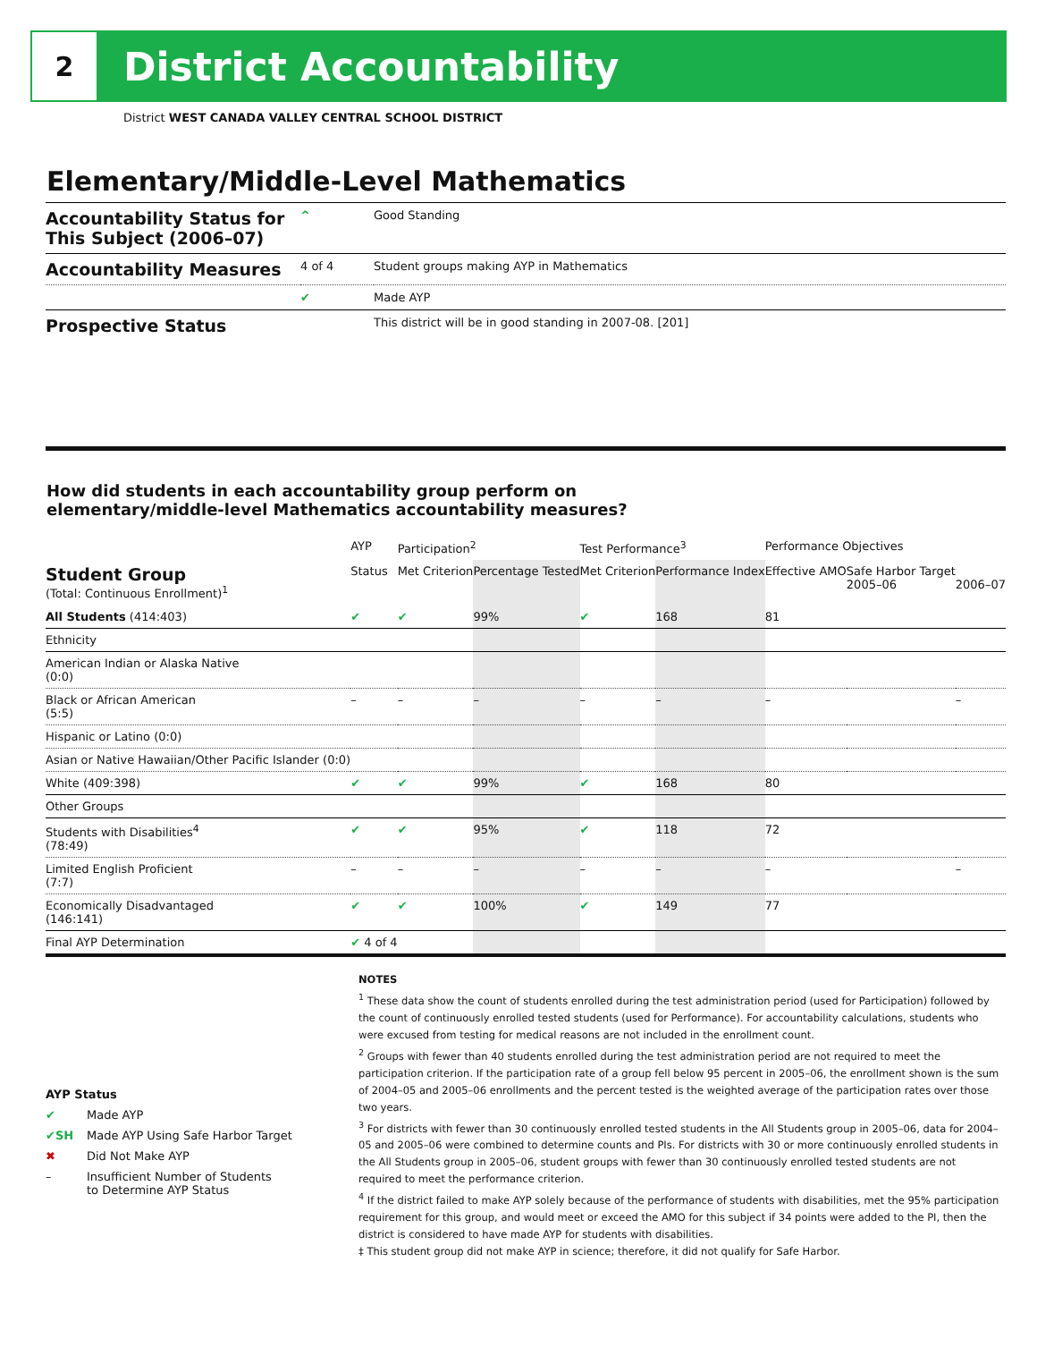2
District Accountability
District WEST CANADA VALLEY CENTRAL SCHOOL DISTRICT
Elementary/Middle-Level Mathematics
| Accountability Status for This Subject (2006–07) | ^ | Good Standing |
| Accountability Measures | 4 of 4 | Student groups making AYP in Mathematics |
| | ✔ | Made AYP |
| Prospective Status | | This district will be in good standing in 2007-08. [201] |
How did students in each accountability group perform on
elementary/middle-level Mathematics accountability measures?
| | AYP | Participation<sup>2</sup> | | Test Performance<sup>3</sup> | | Performance Objectives | | |
| --- | --- | --- | --- | --- | --- | --- | --- | --- |
| Student Group (Total: Continuous Enrollment)<sup>1</sup> | Status | Met Criterion | Percentage Tested | Met Criterion | Performance Index | Effective AMO | Safe Harbor Target 2005–06 | 2006–07 |
| All Students (414:403) | ✔ | ✔ | 99% | ✔ | 168 | 81 | | |
| Ethnicity | | | | | | | | |
| American Indian or Alaska Native (0:0) | | | | | | | | |
| Black or African American (5:5) | – | – | – | – | – | – | | – |
| Hispanic or Latino (0:0) | | | | | | | | |
| Asian or Native Hawaiian/Other Pacific Islander (0:0) | | | | | | | | |
| White (409:398) | ✔ | ✔ | 99% | ✔ | 168 | 80 | | |
| Other Groups | | | | | | | | |
| Students with Disabilities<sup>4</sup> (78:49) | ✔ | ✔ | 95% | ✔ | 118 | 72 | | |
| Limited English Proficient (7:7) | – | – | – | – | – | – | | – |
| Economically Disadvantaged (146:141) | ✔ | ✔ | 100% | ✔ | 149 | 77 | | |
| Final AYP Determination | ✔ 4 of 4 | | | | | | | |
AYP Status
✔ Made AYP
✔SH Made AYP Using Safe Harbor Target
✖ Did Not Make AYP
– Insufficient Number of Students
to Determine AYP Status
NOTES
<sup>1</sup> These data show the count of students enrolled during the test administration period (used for Participation) followed by the count of continuously enrolled tested students (used for Performance). For accountability calculations, students who were excused from testing for medical reasons are not included in the enrollment count.
<sup>2</sup> Groups with fewer than 40 students enrolled during the test administration period are not required to meet the participation criterion. If the participation rate of a group fell below 95 percent in 2005–06, the enrollment shown is the sum of 2004–05 and 2005–06 enrollments and the percent tested is the weighted average of the participation rates over those two years.
<sup>3</sup> For districts with fewer than 30 continuously enrolled tested students in the All Students group in 2005–06, data for 2004–05 and 2005–06 were combined to determine counts and PIs. For districts with 30 or more continuously enrolled students in the All Students group in 2005–06, student groups with fewer than 30 continuously enrolled tested students are not required to meet the performance criterion.
<sup>4</sup> If the district failed to make AYP solely because of the performance of students with disabilities, met the 95% participation requirement for this group, and would meet or exceed the AMO for this subject if 34 points were added to the PI, then the district is considered to have made AYP for students with disabilities.
‡ This student group did not make AYP in science; therefore, it did not qualify for Safe Harbor.